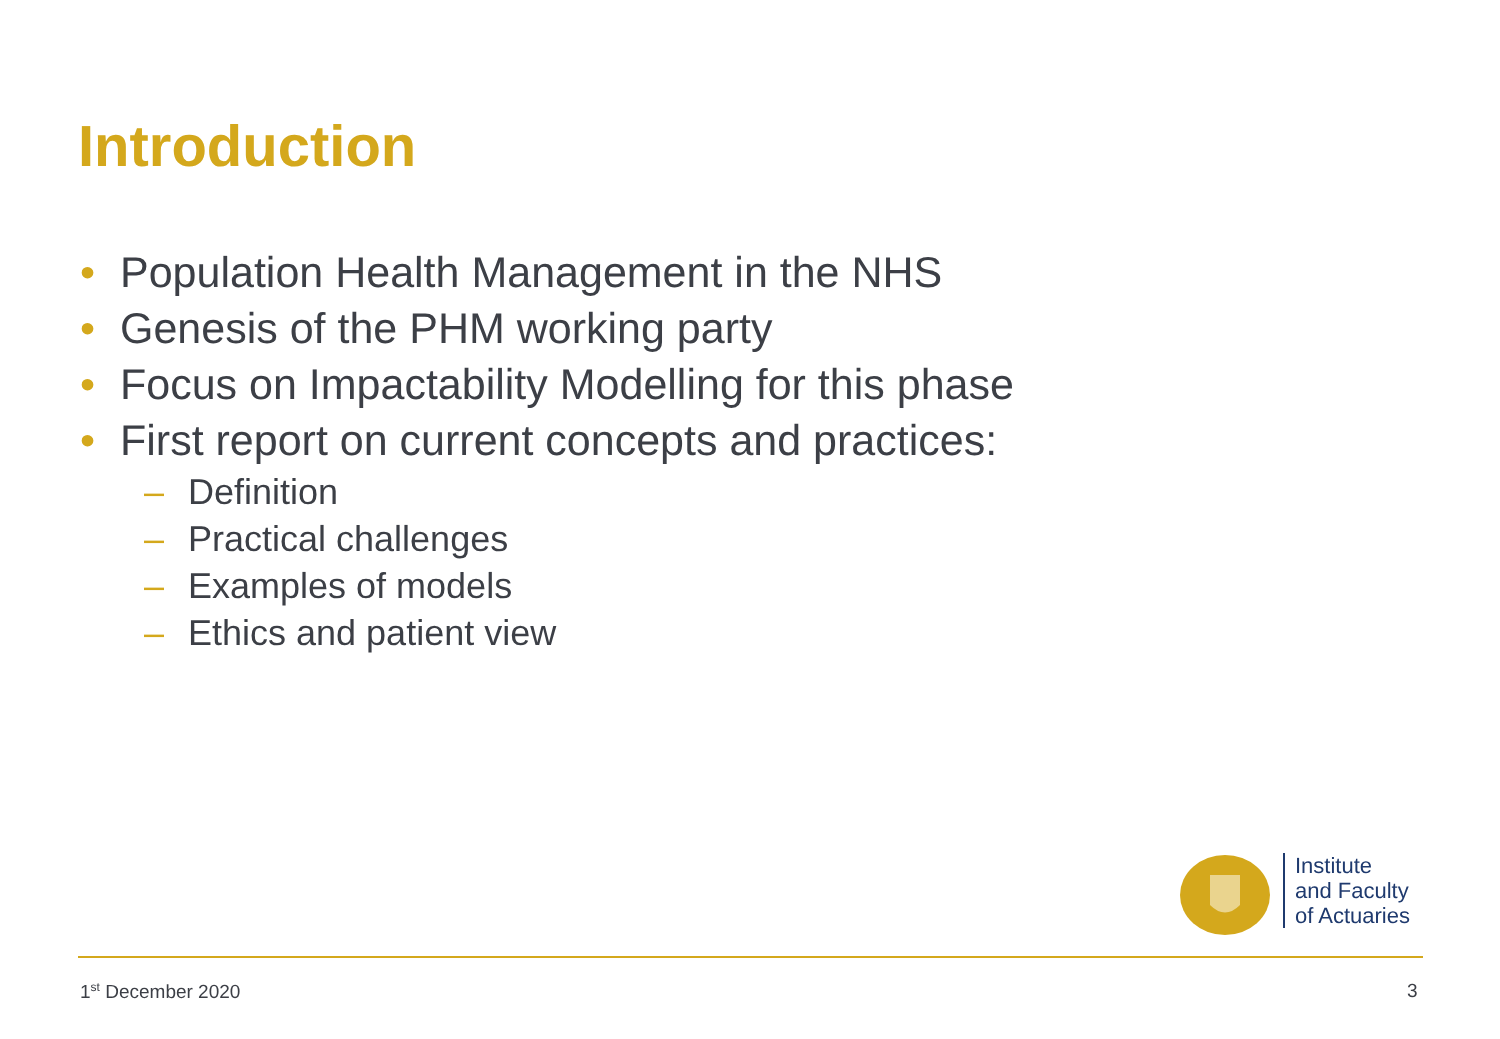Introduction
• Population Health Management in the NHS
• Genesis of the PHM working party
• Focus on Impactability Modelling for this phase
• First report on current concepts and practices:
– Definition
– Practical challenges
– Examples of models
– Ethics and patient view
Institute
and Faculty
of Actuaries
1<sup>st</sup> December 2020 3